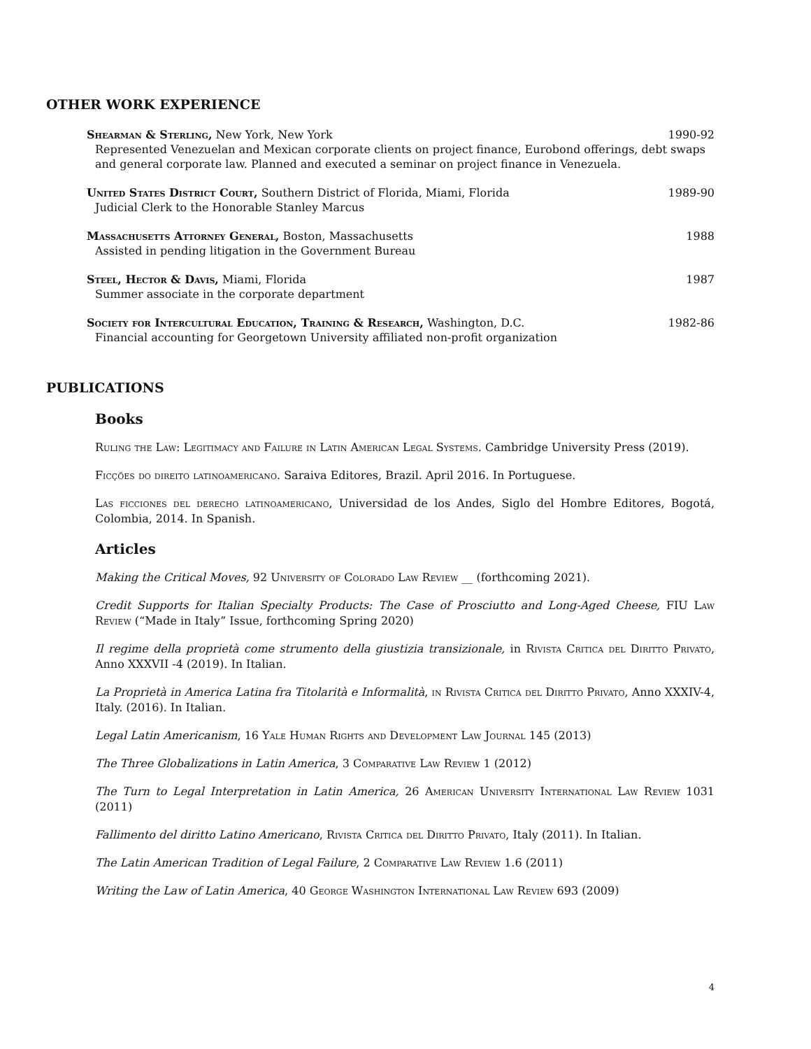OTHER WORK EXPERIENCE
Shearman & Sterling, New York, New York 1990-92
Represented Venezuelan and Mexican corporate clients on project finance, Eurobond offerings, debt swaps and general corporate law. Planned and executed a seminar on project finance in Venezuela.
United States District Court, Southern District of Florida, Miami, Florida 1989-90
Judicial Clerk to the Honorable Stanley Marcus
Massachusetts Attorney General, Boston, Massachusetts 1988
Assisted in pending litigation in the Government Bureau
Steel, Hector & Davis, Miami, Florida 1987
Summer associate in the corporate department
Society for Intercultural Education, Training & Research, Washington, D.C. 1982-86
Financial accounting for Georgetown University affiliated non-profit organization
PUBLICATIONS
Books
Ruling the Law: Legitimacy and Failure in Latin American Legal Systems. Cambridge University Press (2019).
Ficções do direito latinoamericano. Saraiva Editores, Brazil. April 2016. In Portuguese.
Las ficciones del derecho latinoamericano, Universidad de los Andes, Siglo del Hombre Editores, Bogotá, Colombia, 2014. In Spanish.
Articles
Making the Critical Moves, 92 University of Colorado Law Review __ (forthcoming 2021).
Credit Supports for Italian Specialty Products: The Case of Prosciutto and Long-Aged Cheese, FIU Law Review (“Made in Italy” Issue, forthcoming Spring 2020)
Il regime della proprietà come strumento della giustizia transizionale, in Rivista Critica del Diritto Privato, Anno XXXVII -4 (2019). In Italian.
La Proprietà in America Latina fra Titolarità e Informalità, in Rivista Critica del Diritto Privato, Anno XXXIV-4, Italy. (2016). In Italian.
Legal Latin Americanism, 16 Yale Human Rights and Development Law Journal 145 (2013)
The Three Globalizations in Latin America, 3 Comparative Law Review 1 (2012)
The Turn to Legal Interpretation in Latin America, 26 American University International Law Review 1031 (2011)
Fallimento del diritto Latino Americano, Rivista Critica del Diritto Privato, Italy (2011). In Italian.
The Latin American Tradition of Legal Failure, 2 Comparative Law Review 1.6 (2011)
Writing the Law of Latin America, 40 George Washington International Law Review 693 (2009)
4